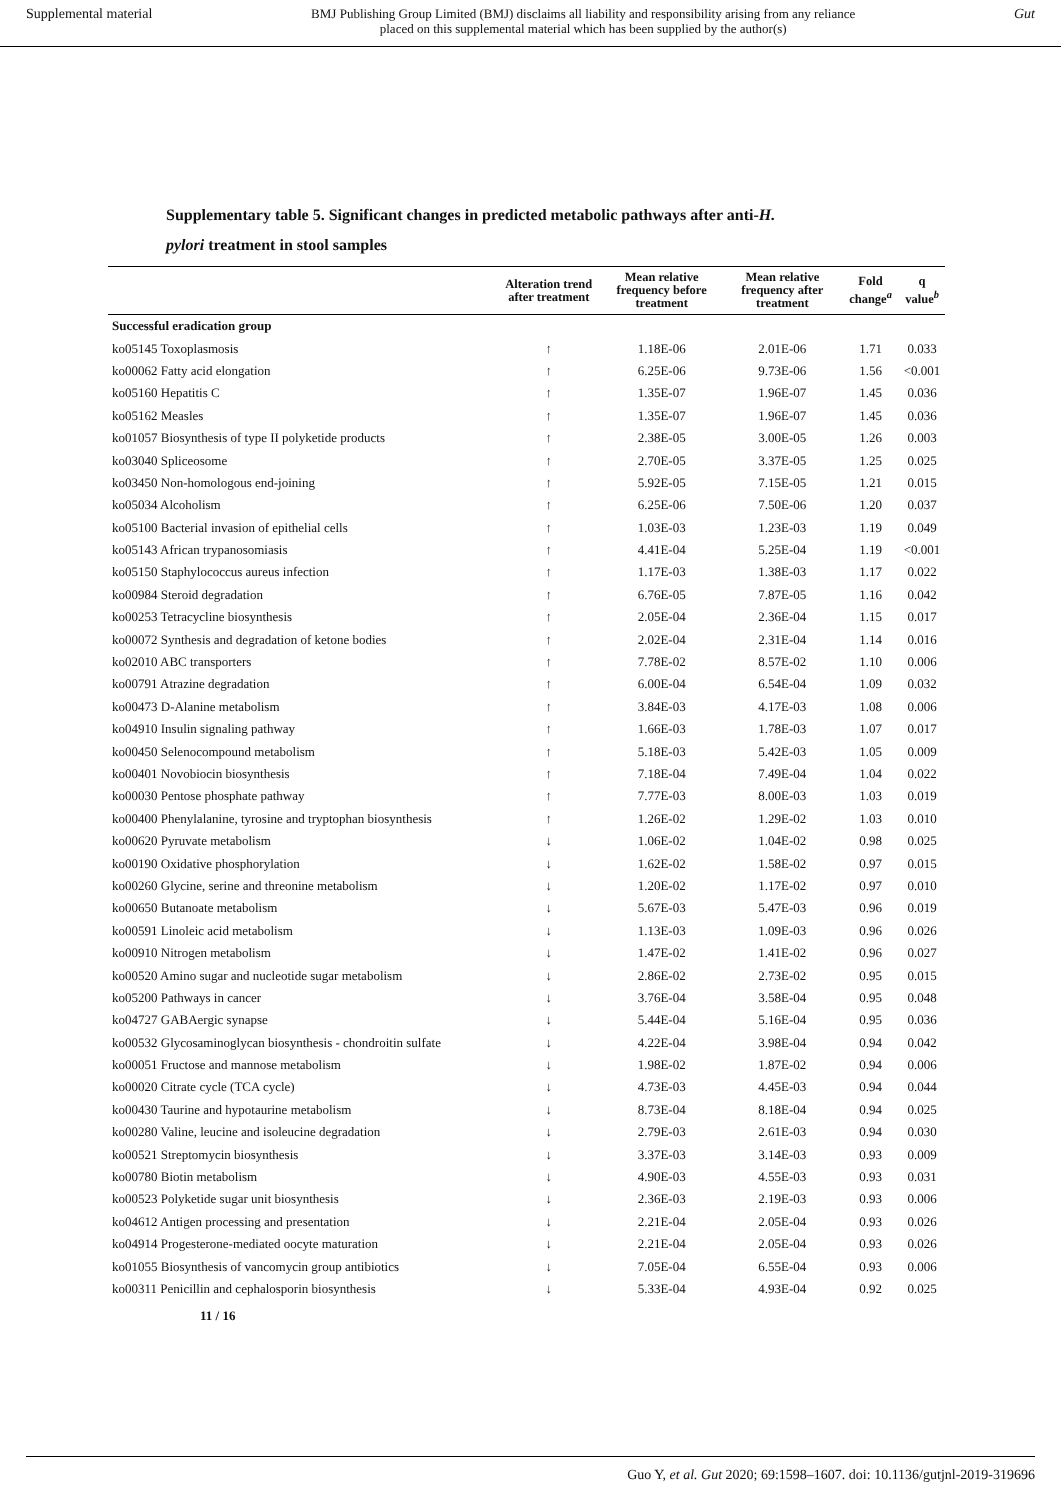Supplemental material BMJ Publishing Group Limited (BMJ) disclaims all liability and responsibility arising from any reliance
placed on this supplemental material which has been supplied by the author(s) Gut
Supplementary table 5. Significant changes in predicted metabolic pathways after anti-H.
pylori treatment in stool samples
| | Alteration trend after treatment | Mean relative frequency before treatment | Mean relative frequency after treatment | Fold change<sup>a</sup> | q value<sup>b</sup> |
| --- | --- | --- | --- | --- | --- |
| Successful eradication group | | | | | |
| ko05145 Toxoplasmosis | ↑ | 1.18E-06 | 2.01E-06 | 1.71 | 0.033 |
| ko00062 Fatty acid elongation | ↑ | 6.25E-06 | 9.73E-06 | 1.56 | <0.001 |
| ko05160 Hepatitis C | ↑ | 1.35E-07 | 1.96E-07 | 1.45 | 0.036 |
| ko05162 Measles | ↑ | 1.35E-07 | 1.96E-07 | 1.45 | 0.036 |
| ko01057 Biosynthesis of type II polyketide products | ↑ | 2.38E-05 | 3.00E-05 | 1.26 | 0.003 |
| ko03040 Spliceosome | ↑ | 2.70E-05 | 3.37E-05 | 1.25 | 0.025 |
| ko03450 Non-homologous end-joining | ↑ | 5.92E-05 | 7.15E-05 | 1.21 | 0.015 |
| ko05034 Alcoholism | ↑ | 6.25E-06 | 7.50E-06 | 1.20 | 0.037 |
| ko05100 Bacterial invasion of epithelial cells | ↑ | 1.03E-03 | 1.23E-03 | 1.19 | 0.049 |
| ko05143 African trypanosomiasis | ↑ | 4.41E-04 | 5.25E-04 | 1.19 | <0.001 |
| ko05150 Staphylococcus aureus infection | ↑ | 1.17E-03 | 1.38E-03 | 1.17 | 0.022 |
| ko00984 Steroid degradation | ↑ | 6.76E-05 | 7.87E-05 | 1.16 | 0.042 |
| ko00253 Tetracycline biosynthesis | ↑ | 2.05E-04 | 2.36E-04 | 1.15 | 0.017 |
| ko00072 Synthesis and degradation of ketone bodies | ↑ | 2.02E-04 | 2.31E-04 | 1.14 | 0.016 |
| ko02010 ABC transporters | ↑ | 7.78E-02 | 8.57E-02 | 1.10 | 0.006 |
| ko00791 Atrazine degradation | ↑ | 6.00E-04 | 6.54E-04 | 1.09 | 0.032 |
| ko00473 D-Alanine metabolism | ↑ | 3.84E-03 | 4.17E-03 | 1.08 | 0.006 |
| ko04910 Insulin signaling pathway | ↑ | 1.66E-03 | 1.78E-03 | 1.07 | 0.017 |
| ko00450 Selenocompound metabolism | ↑ | 5.18E-03 | 5.42E-03 | 1.05 | 0.009 |
| ko00401 Novobiocin biosynthesis | ↑ | 7.18E-04 | 7.49E-04 | 1.04 | 0.022 |
| ko00030 Pentose phosphate pathway | ↑ | 7.77E-03 | 8.00E-03 | 1.03 | 0.019 |
| ko00400 Phenylalanine, tyrosine and tryptophan biosynthesis | ↑ | 1.26E-02 | 1.29E-02 | 1.03 | 0.010 |
| ko00620 Pyruvate metabolism | ↓ | 1.06E-02 | 1.04E-02 | 0.98 | 0.025 |
| ko00190 Oxidative phosphorylation | ↓ | 1.62E-02 | 1.58E-02 | 0.97 | 0.015 |
| ko00260 Glycine, serine and threonine metabolism | ↓ | 1.20E-02 | 1.17E-02 | 0.97 | 0.010 |
| ko00650 Butanoate metabolism | ↓ | 5.67E-03 | 5.47E-03 | 0.96 | 0.019 |
| ko00591 Linoleic acid metabolism | ↓ | 1.13E-03 | 1.09E-03 | 0.96 | 0.026 |
| ko00910 Nitrogen metabolism | ↓ | 1.47E-02 | 1.41E-02 | 0.96 | 0.027 |
| ko00520 Amino sugar and nucleotide sugar metabolism | ↓ | 2.86E-02 | 2.73E-02 | 0.95 | 0.015 |
| ko05200 Pathways in cancer | ↓ | 3.76E-04 | 3.58E-04 | 0.95 | 0.048 |
| ko04727 GABAergic synapse | ↓ | 5.44E-04 | 5.16E-04 | 0.95 | 0.036 |
| ko00532 Glycosaminoglycan biosynthesis - chondroitin sulfate | ↓ | 4.22E-04 | 3.98E-04 | 0.94 | 0.042 |
| ko00051 Fructose and mannose metabolism | ↓ | 1.98E-02 | 1.87E-02 | 0.94 | 0.006 |
| ko00020 Citrate cycle (TCA cycle) | ↓ | 4.73E-03 | 4.45E-03 | 0.94 | 0.044 |
| ko00430 Taurine and hypotaurine metabolism | ↓ | 8.73E-04 | 8.18E-04 | 0.94 | 0.025 |
| ko00280 Valine, leucine and isoleucine degradation | ↓ | 2.79E-03 | 2.61E-03 | 0.94 | 0.030 |
| ko00521 Streptomycin biosynthesis | ↓ | 3.37E-03 | 3.14E-03 | 0.93 | 0.009 |
| ko00780 Biotin metabolism | ↓ | 4.90E-03 | 4.55E-03 | 0.93 | 0.031 |
| ko00523 Polyketide sugar unit biosynthesis | ↓ | 2.36E-03 | 2.19E-03 | 0.93 | 0.006 |
| ko04612 Antigen processing and presentation | ↓ | 2.21E-04 | 2.05E-04 | 0.93 | 0.026 |
| ko04914 Progesterone-mediated oocyte maturation | ↓ | 2.21E-04 | 2.05E-04 | 0.93 | 0.026 |
| ko01055 Biosynthesis of vancomycin group antibiotics | ↓ | 7.05E-04 | 6.55E-04 | 0.93 | 0.006 |
| ko00311 Penicillin and cephalosporin biosynthesis | ↓ | 5.33E-04 | 4.93E-04 | 0.92 | 0.025 |
11 / 16
Guo Y, et al. Gut 2020; 69:1598–1607. doi: 10.1136/gutjnl-2019-319696